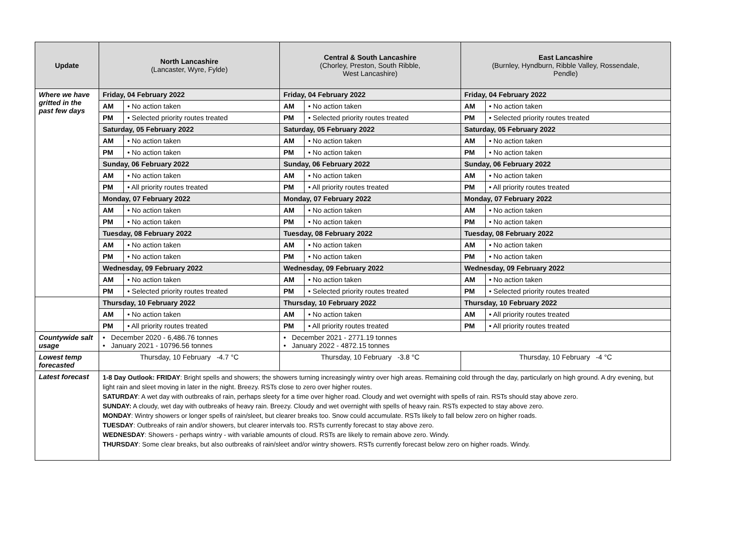| Update | North Lancashire (Lancaster, Wyre, Fylde) | | Central & South Lancashire (Chorley, Preston, South Ribble, West Lancashire) | | East Lancashire (Burnley, Hyndburn, Ribble Valley, Rossendale, Pendle) | |
| --- | --- | --- | --- | --- | --- | --- |
| Where we have gritted in the past few days | Friday, 04 February 2022 | | Friday, 04 February 2022 | | Friday, 04 February 2022 | |
| | AM | • No action taken | AM | • No action taken | AM | • No action taken |
| | PM | • Selected priority routes treated | PM | • Selected priority routes treated | PM | • Selected priority routes treated |
| | Saturday, 05 February 2022 | | Saturday, 05 February 2022 | | Saturday, 05 February 2022 | |
| | AM | • No action taken | AM | • No action taken | AM | • No action taken |
| | PM | • No action taken | PM | • No action taken | PM | • No action taken |
| | Sunday, 06 February 2022 | | Sunday, 06 February 2022 | | Sunday, 06 February 2022 | |
| | AM | • No action taken | AM | • No action taken | AM | • No action taken |
| | PM | • All priority routes treated | PM | • All priority routes treated | PM | • All priority routes treated |
| | Monday, 07 February 2022 | | Monday, 07 February 2022 | | Monday, 07 February 2022 | |
| | AM | • No action taken | AM | • No action taken | AM | • No action taken |
| | PM | • No action taken | PM | • No action taken | PM | • No action taken |
| | Tuesday, 08 February 2022 | | Tuesday, 08 February 2022 | | Tuesday, 08 February 2022 | |
| | AM | • No action taken | AM | • No action taken | AM | • No action taken |
| | PM | • No action taken | PM | • No action taken | PM | • No action taken |
| | Wednesday, 09 February 2022 | | Wednesday, 09 February 2022 | | Wednesday, 09 February 2022 | |
| | AM | • No action taken | AM | • No action taken | AM | • No action taken |
| | PM | • Selected priority routes treated | PM | • Selected priority routes treated | PM | • Selected priority routes treated |
| | Thursday, 10 February 2022 | | Thursday, 10 February 2022 | | Thursday, 10 February 2022 | |
| | AM | • No action taken | AM | • No action taken | AM | • All priority routes treated |
| | PM | • All priority routes treated | PM | • All priority routes treated | PM | • All priority routes treated |
| Countywide salt usage | • December 2020 - 6,486.76 tonnes • January 2021 - 10796.56 tonnes | | • December 2021 - 2771.19 tonnes • January 2022 - 4872.15 tonnes | | | |
| Lowest temp forecasted | Thursday, 10 February -4.7 °C | | Thursday, 10 February -3.8 °C | | Thursday, 10 February -4 °C | |
| Latest forecast | 1-8 Day Outlook: FRIDAY : Bright spells and showers; the showers turning increasingly wintry over high areas. Remaining cold through the day, particularly on high ground. A dry evening, but light rain and sleet moving in later in the night. Breezy. RSTs close to zero over higher routes. SATURDAY : A wet day with outbreaks of rain, perhaps sleety for a time over higher road. Cloudy and wet overnight with spells of rain. RSTs should stay above zero. SUNDAY: A cloudy, wet day with outbreaks of heavy rain. Breezy. Cloudy and wet overnight with spells of heavy rain. RSTs expected to stay above zero. MONDAY : Wintry showers or longer spells of rain/sleet, but clearer breaks too. Snow could accumulate. RSTs likely to fall below zero on higher roads. TUESDAY : Outbreaks of rain and/or showers, but clearer intervals too. RSTs currently forecast to stay above zero. WEDNESDAY : Showers - perhaps wintry - with variable amounts of cloud. RSTs are likely to remain above zero. Windy. THURSDAY : Some clear breaks, but also outbreaks of rain/sleet and/or wintry showers. RSTs currently forecast below zero on higher roads. Windy. | | | | | |